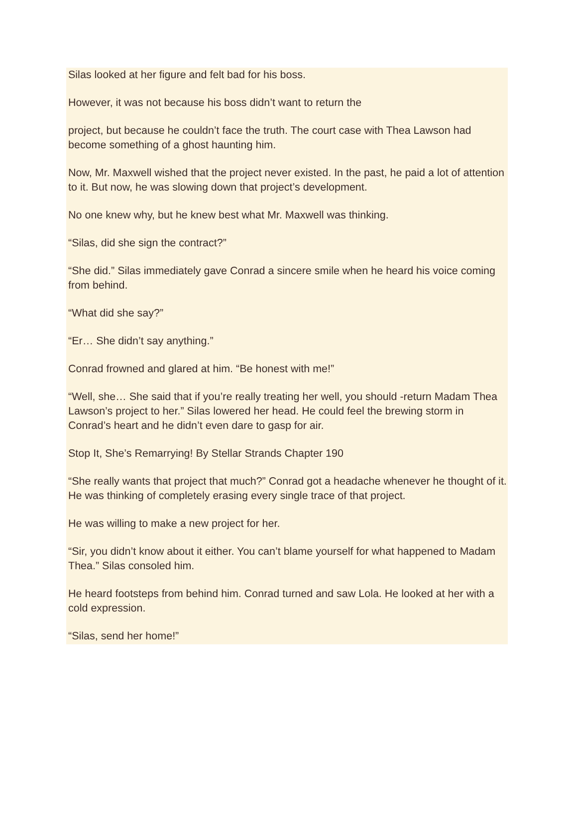Silas looked at her figure and felt bad for his boss.
However, it was not because his boss didn’t want to return the
project, but because he couldn’t face the truth. The court case with Thea Lawson had become something of a ghost haunting him.
Now, Mr. Maxwell wished that the project never existed. In the past, he paid a lot of attention to it. But now, he was slowing down that project’s development.
No one knew why, but he knew best what Mr. Maxwell was thinking.
“Silas, did she sign the contract?”
“She did.” Silas immediately gave Conrad a sincere smile when he heard his voice coming from behind.
“What did she say?”
“Er… She didn’t say anything.”
Conrad frowned and glared at him. “Be honest with me!”
“Well, she… She said that if you’re really treating her well, you should -return Madam Thea Lawson’s project to her.” Silas lowered her head. He could feel the brewing storm in Conrad’s heart and he didn’t even dare to gasp for air.
Stop It, She’s Remarrying! By Stellar Strands Chapter 190
“She really wants that project that much?” Conrad got a headache whenever he thought of it. He was thinking of completely erasing every single trace of that project.
He was willing to make a new project for her.
“Sir, you didn’t know about it either. You can’t blame yourself for what happened to Madam Thea.” Silas consoled him.
He heard footsteps from behind him. Conrad turned and saw Lola. He looked at her with a cold expression.
“Silas, send her home!”